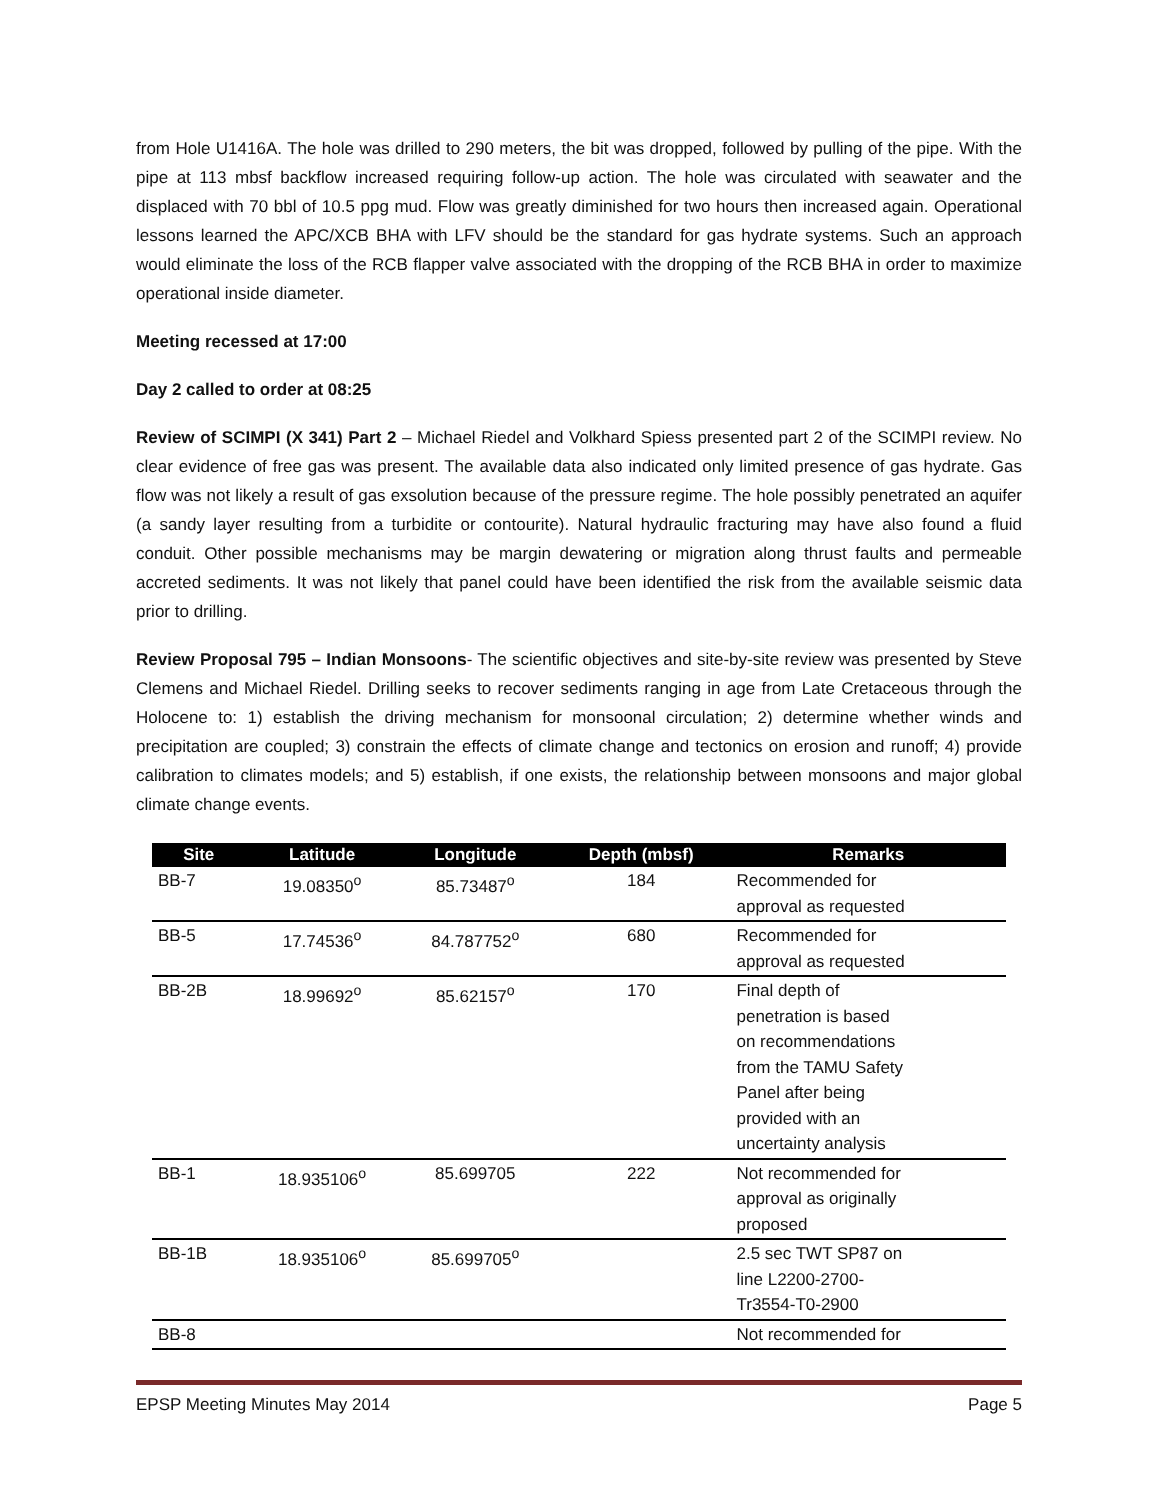from Hole U1416A. The hole was drilled to 290 meters, the bit was dropped, followed by pulling of the pipe. With the pipe at 113 mbsf backflow increased requiring follow-up action. The hole was circulated with seawater and the displaced with 70 bbl of 10.5 ppg mud. Flow was greatly diminished for two hours then increased again. Operational lessons learned the APC/XCB BHA with LFV should be the standard for gas hydrate systems. Such an approach would eliminate the loss of the RCB flapper valve associated with the dropping of the RCB BHA in order to maximize operational inside diameter.
Meeting recessed at 17:00
Day 2 called to order at 08:25
Review of SCIMPI (X 341) Part 2 – Michael Riedel and Volkhard Spiess presented part 2 of the SCIMPI review. No clear evidence of free gas was present. The available data also indicated only limited presence of gas hydrate. Gas flow was not likely a result of gas exsolution because of the pressure regime. The hole possibly penetrated an aquifer (a sandy layer resulting from a turbidite or contourite). Natural hydraulic fracturing may have also found a fluid conduit. Other possible mechanisms may be margin dewatering or migration along thrust faults and permeable accreted sediments. It was not likely that panel could have been identified the risk from the available seismic data prior to drilling.
Review Proposal 795 – Indian Monsoons- The scientific objectives and site-by-site review was presented by Steve Clemens and Michael Riedel. Drilling seeks to recover sediments ranging in age from Late Cretaceous through the Holocene to: 1) establish the driving mechanism for monsoonal circulation; 2) determine whether winds and precipitation are coupled; 3) constrain the effects of climate change and tectonics on erosion and runoff; 4) provide calibration to climates models; and 5) establish, if one exists, the relationship between monsoons and major global climate change events.
| Site | Latitude | Longitude | Depth (mbsf) | Remarks |
| --- | --- | --- | --- | --- |
| BB-7 | 19.08350<sup>o</sup> | 85.73487<sup>o</sup> | 184 | Recommended for approval as requested |
| BB-5 | 17.74536<sup>o</sup> | 84.787752<sup>o</sup> | 680 | Recommended for approval as requested |
| BB-2B | 18.99692<sup>o</sup> | 85.62157<sup>o</sup> | 170 | Final depth of penetration is based on recommendations from the TAMU Safety Panel after being provided with an uncertainty analysis |
| BB-1 | 18.935106<sup>o</sup> | 85.699705 | 222 | Not recommended for approval as originally proposed |
| BB-1B | 18.935106<sup>o</sup> | 85.699705<sup>o</sup> | | 2.5 sec TWT SP87 on line L2200-2700- Tr3554-T0-2900 |
| BB-8 | | | | Not recommended for |
EPSP Meeting Minutes May 2014 Page 5